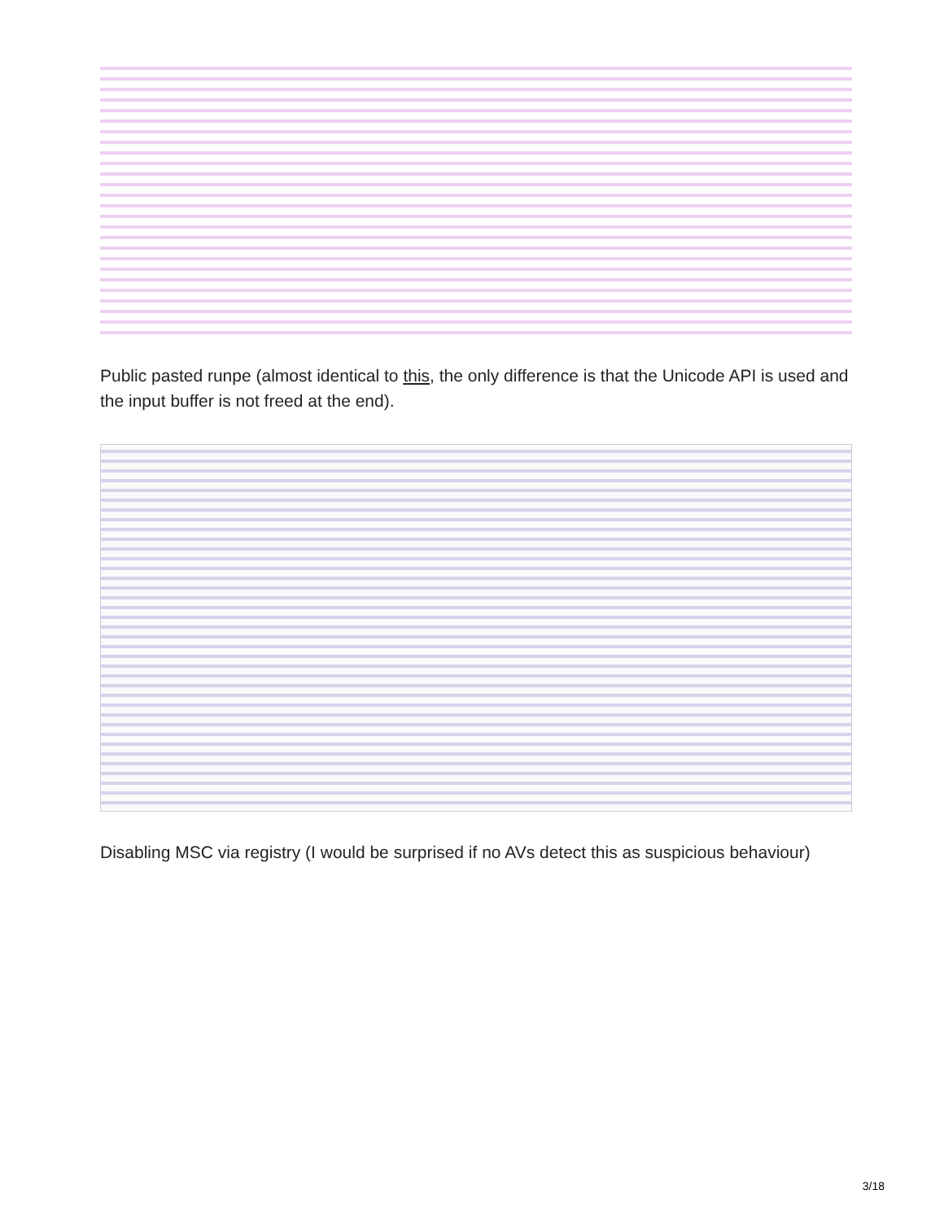Public pasted runpe (almost identical to this, the only difference is that the Unicode API is used and the input buffer is not freed at the end).
Disabling MSC via registry (I would be surprised if no AVs detect this as suspicious behaviour)
3/18